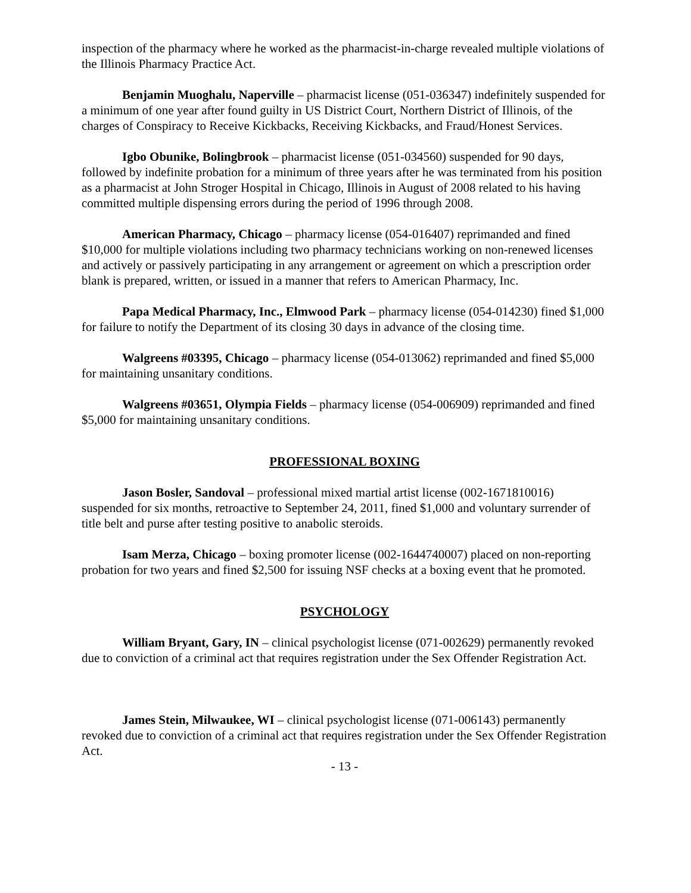inspection of the pharmacy where he worked as the pharmacist-in-charge revealed multiple violations of the Illinois Pharmacy Practice Act.
Benjamin Muoghalu, Naperville – pharmacist license (051-036347) indefinitely suspended for a minimum of one year after found guilty in US District Court, Northern District of Illinois, of the charges of Conspiracy to Receive Kickbacks, Receiving Kickbacks, and Fraud/Honest Services.
Igbo Obunike, Bolingbrook – pharmacist license (051-034560) suspended for 90 days, followed by indefinite probation for a minimum of three years after he was terminated from his position as a pharmacist at John Stroger Hospital in Chicago, Illinois in August of 2008 related to his having committed multiple dispensing errors during the period of 1996 through 2008.
American Pharmacy, Chicago – pharmacy license (054-016407) reprimanded and fined $10,000 for multiple violations including two pharmacy technicians working on non-renewed licenses and actively or passively participating in any arrangement or agreement on which a prescription order blank is prepared, written, or issued in a manner that refers to American Pharmacy, Inc.
Papa Medical Pharmacy, Inc., Elmwood Park – pharmacy license (054-014230) fined $1,000 for failure to notify the Department of its closing 30 days in advance of the closing time.
Walgreens #03395, Chicago – pharmacy license (054-013062) reprimanded and fined $5,000 for maintaining unsanitary conditions.
Walgreens #03651, Olympia Fields – pharmacy license (054-006909) reprimanded and fined $5,000 for maintaining unsanitary conditions.
PROFESSIONAL BOXING
Jason Bosler, Sandoval – professional mixed martial artist license (002-1671810016) suspended for six months, retroactive to September 24, 2011, fined $1,000 and voluntary surrender of title belt and purse after testing positive to anabolic steroids.
Isam Merza, Chicago – boxing promoter license (002-1644740007) placed on non-reporting probation for two years and fined $2,500 for issuing NSF checks at a boxing event that he promoted.
PSYCHOLOGY
William Bryant, Gary, IN – clinical psychologist license (071-002629) permanently revoked due to conviction of a criminal act that requires registration under the Sex Offender Registration Act.
James Stein, Milwaukee, WI – clinical psychologist license (071-006143) permanently revoked due to conviction of a criminal act that requires registration under the Sex Offender Registration Act.
- 13 -